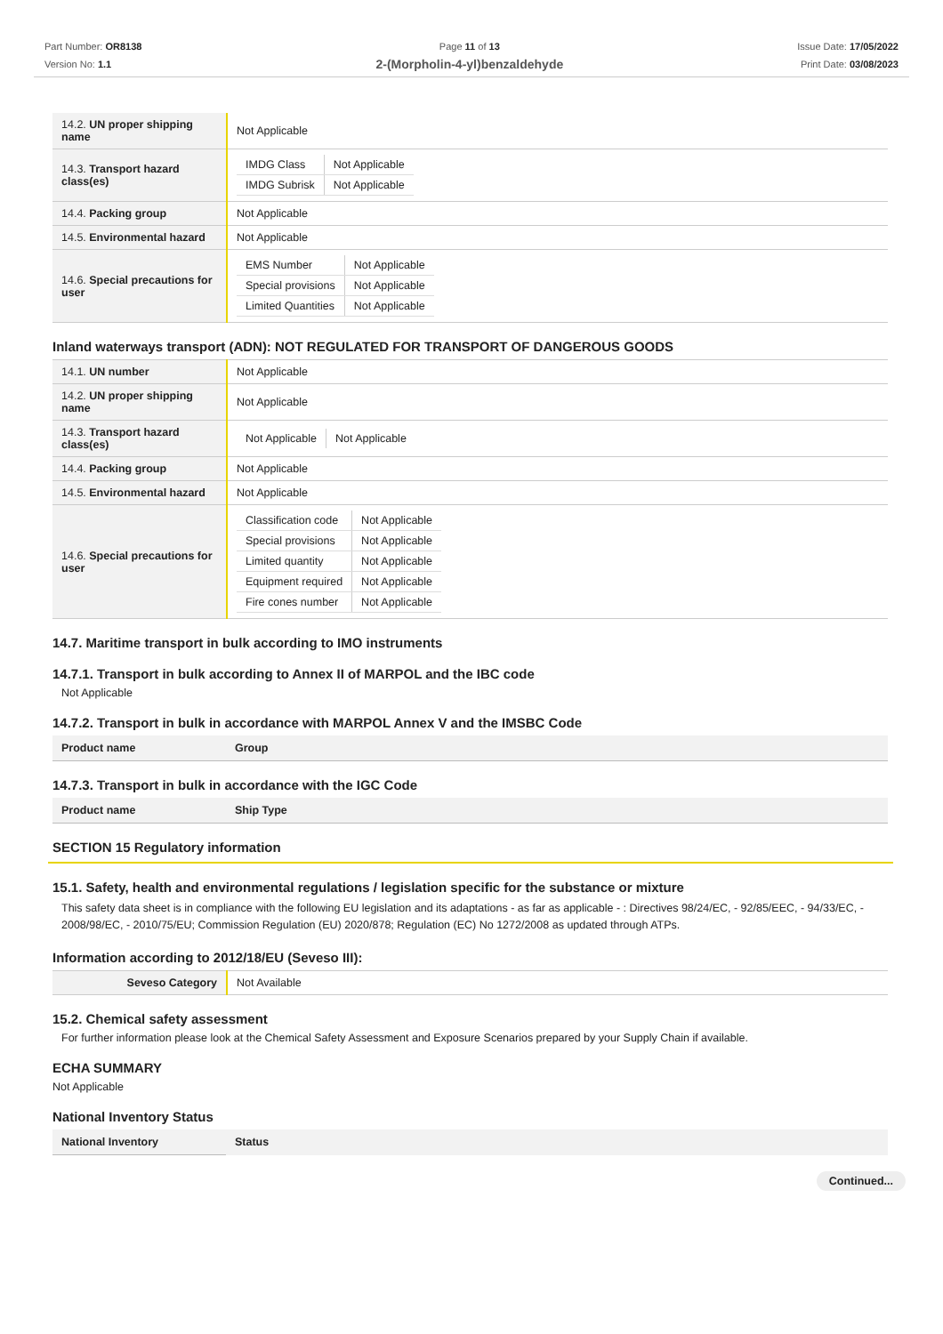Part Number: OR8138
Version No: 1.1
Page 11 of 13
2-(Morpholin-4-yl)benzaldehyde
Issue Date: 17/05/2022
Print Date: 03/08/2023
| 14.2. UN proper shipping name | Not Applicable |
| 14.3. Transport hazard class(es) | / IMDG Class / Not Applicable / / IMDG Subrisk / Not Applicable / |
| 14.4. Packing group | Not Applicable |
| 14.5. Environmental hazard | Not Applicable |
| 14.6. Special precautions for user | / EMS Number / Not Applicable / / Special provisions / Not Applicable / / Limited Quantities / Not Applicable / |
Inland waterways transport (ADN): NOT REGULATED FOR TRANSPORT OF DANGEROUS GOODS
| 14.1. UN number | Not Applicable |
| 14.2. UN proper shipping name | Not Applicable |
| 14.3. Transport hazard class(es) | / Not Applicable / Not Applicable / |
| 14.4. Packing group | Not Applicable |
| 14.5. Environmental hazard | Not Applicable |
| 14.6. Special precautions for user | / Classification code / Not Applicable / / Special provisions / Not Applicable / / Limited quantity / Not Applicable / / Equipment required / Not Applicable / / Fire cones number / Not Applicable / |
14.7. Maritime transport in bulk according to IMO instruments
14.7.1. Transport in bulk according to Annex II of MARPOL and the IBC code
Not Applicable
14.7.2. Transport in bulk in accordance with MARPOL Annex V and the IMSBC Code
| Product name | Group |
14.7.3. Transport in bulk in accordance with the IGC Code
| Product name | Ship Type |
SECTION 15 Regulatory information
15.1. Safety, health and environmental regulations / legislation specific for the substance or mixture
This safety data sheet is in compliance with the following EU legislation and its adaptations - as far as applicable - : Directives 98/24/EC, - 92/85/EEC, - 94/33/EC, - 2008/98/EC, - 2010/75/EU; Commission Regulation (EU) 2020/878; Regulation (EC) No 1272/2008 as updated through ATPs.
Information according to 2012/18/EU (Seveso III):
| Seveso Category | Not Available |
15.2. Chemical safety assessment
For further information please look at the Chemical Safety Assessment and Exposure Scenarios prepared by your Supply Chain if available.
ECHA SUMMARY
Not Applicable
National Inventory Status
| National Inventory | Status |
Continued...